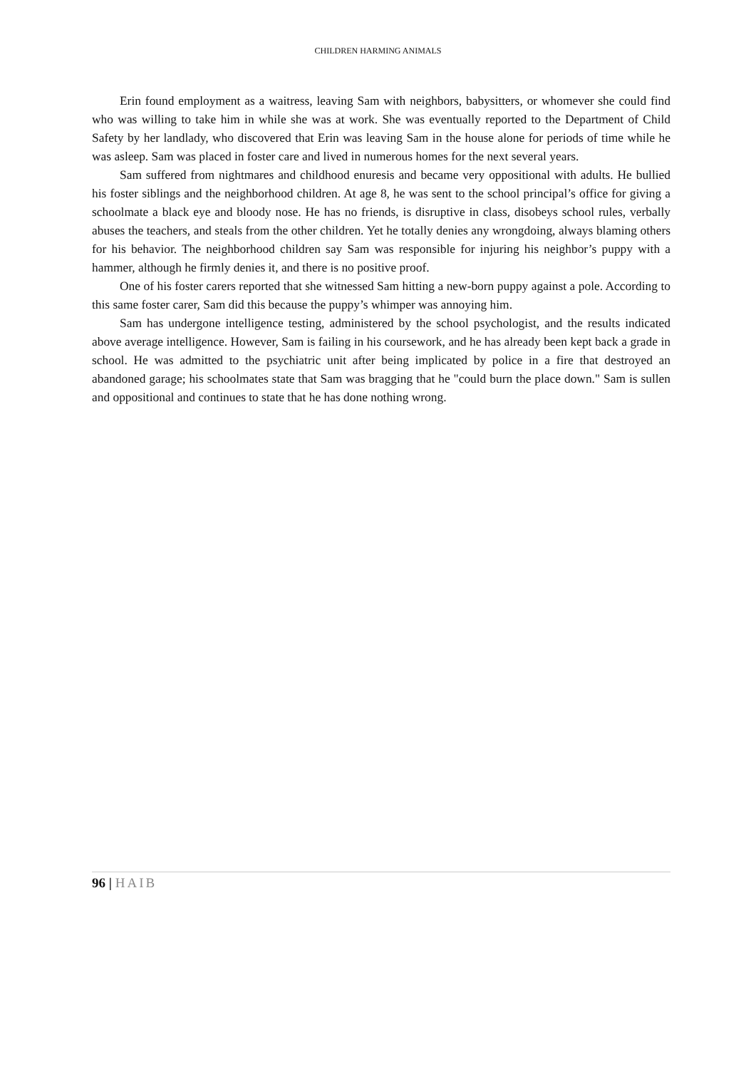CHILDREN HARMING ANIMALS
Erin found employment as a waitress, leaving Sam with neighbors, babysitters, or whomever she could find who was willing to take him in while she was at work. She was eventually reported to the Department of Child Safety by her landlady, who discovered that Erin was leaving Sam in the house alone for periods of time while he was asleep. Sam was placed in foster care and lived in numerous homes for the next several years.
Sam suffered from nightmares and childhood enuresis and became very oppositional with adults. He bullied his foster siblings and the neighborhood children. At age 8, he was sent to the school principal’s office for giving a schoolmate a black eye and bloody nose. He has no friends, is disruptive in class, disobeys school rules, verbally abuses the teachers, and steals from the other children. Yet he totally denies any wrongdoing, always blaming others for his behavior. The neighborhood children say Sam was responsible for injuring his neighbor’s puppy with a hammer, although he firmly denies it, and there is no positive proof.
One of his foster carers reported that she witnessed Sam hitting a new-born puppy against a pole. According to this same foster carer, Sam did this because the puppy’s whimper was annoying him.
Sam has undergone intelligence testing, administered by the school psychologist, and the results indicated above average intelligence. However, Sam is failing in his coursework, and he has already been kept back a grade in school. He was admitted to the psychiatric unit after being implicated by police in a fire that destroyed an abandoned garage; his schoolmates state that Sam was bragging that he "could burn the place down." Sam is sullen and oppositional and continues to state that he has done nothing wrong.
96 | HAIB